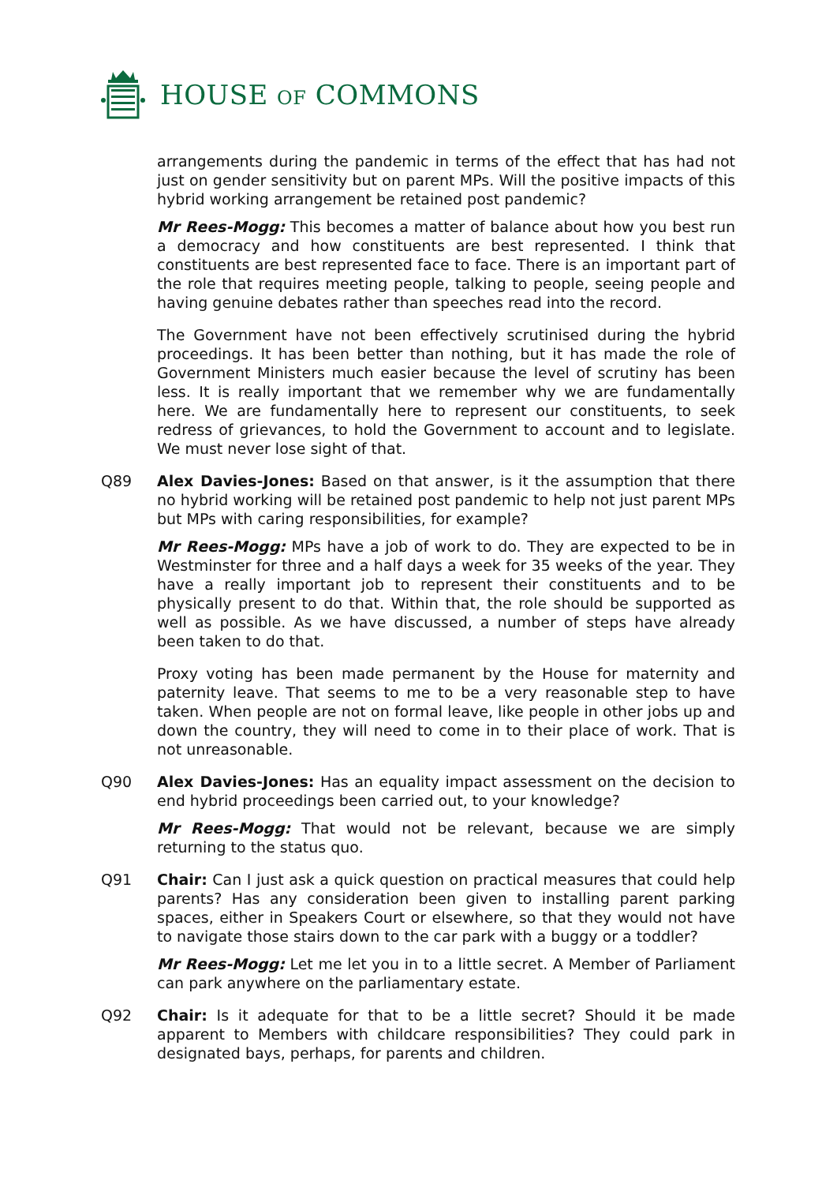HOUSE OF COMMONS
arrangements during the pandemic in terms of the effect that has had not just on gender sensitivity but on parent MPs. Will the positive impacts of this hybrid working arrangement be retained post pandemic?
Mr Rees-Mogg: This becomes a matter of balance about how you best run a democracy and how constituents are best represented. I think that constituents are best represented face to face. There is an important part of the role that requires meeting people, talking to people, seeing people and having genuine debates rather than speeches read into the record.
The Government have not been effectively scrutinised during the hybrid proceedings. It has been better than nothing, but it has made the role of Government Ministers much easier because the level of scrutiny has been less. It is really important that we remember why we are fundamentally here. We are fundamentally here to represent our constituents, to seek redress of grievances, to hold the Government to account and to legislate. We must never lose sight of that.
Q89 Alex Davies-Jones: Based on that answer, is it the assumption that there no hybrid working will be retained post pandemic to help not just parent MPs but MPs with caring responsibilities, for example?
Mr Rees-Mogg: MPs have a job of work to do. They are expected to be in Westminster for three and a half days a week for 35 weeks of the year. They have a really important job to represent their constituents and to be physically present to do that. Within that, the role should be supported as well as possible. As we have discussed, a number of steps have already been taken to do that.
Proxy voting has been made permanent by the House for maternity and paternity leave. That seems to me to be a very reasonable step to have taken. When people are not on formal leave, like people in other jobs up and down the country, they will need to come in to their place of work. That is not unreasonable.
Q90 Alex Davies-Jones: Has an equality impact assessment on the decision to end hybrid proceedings been carried out, to your knowledge?
Mr Rees-Mogg: That would not be relevant, because we are simply returning to the status quo.
Q91 Chair: Can I just ask a quick question on practical measures that could help parents? Has any consideration been given to installing parent parking spaces, either in Speakers Court or elsewhere, so that they would not have to navigate those stairs down to the car park with a buggy or a toddler?
Mr Rees-Mogg: Let me let you in to a little secret. A Member of Parliament can park anywhere on the parliamentary estate.
Q92 Chair: Is it adequate for that to be a little secret? Should it be made apparent to Members with childcare responsibilities? They could park in designated bays, perhaps, for parents and children.